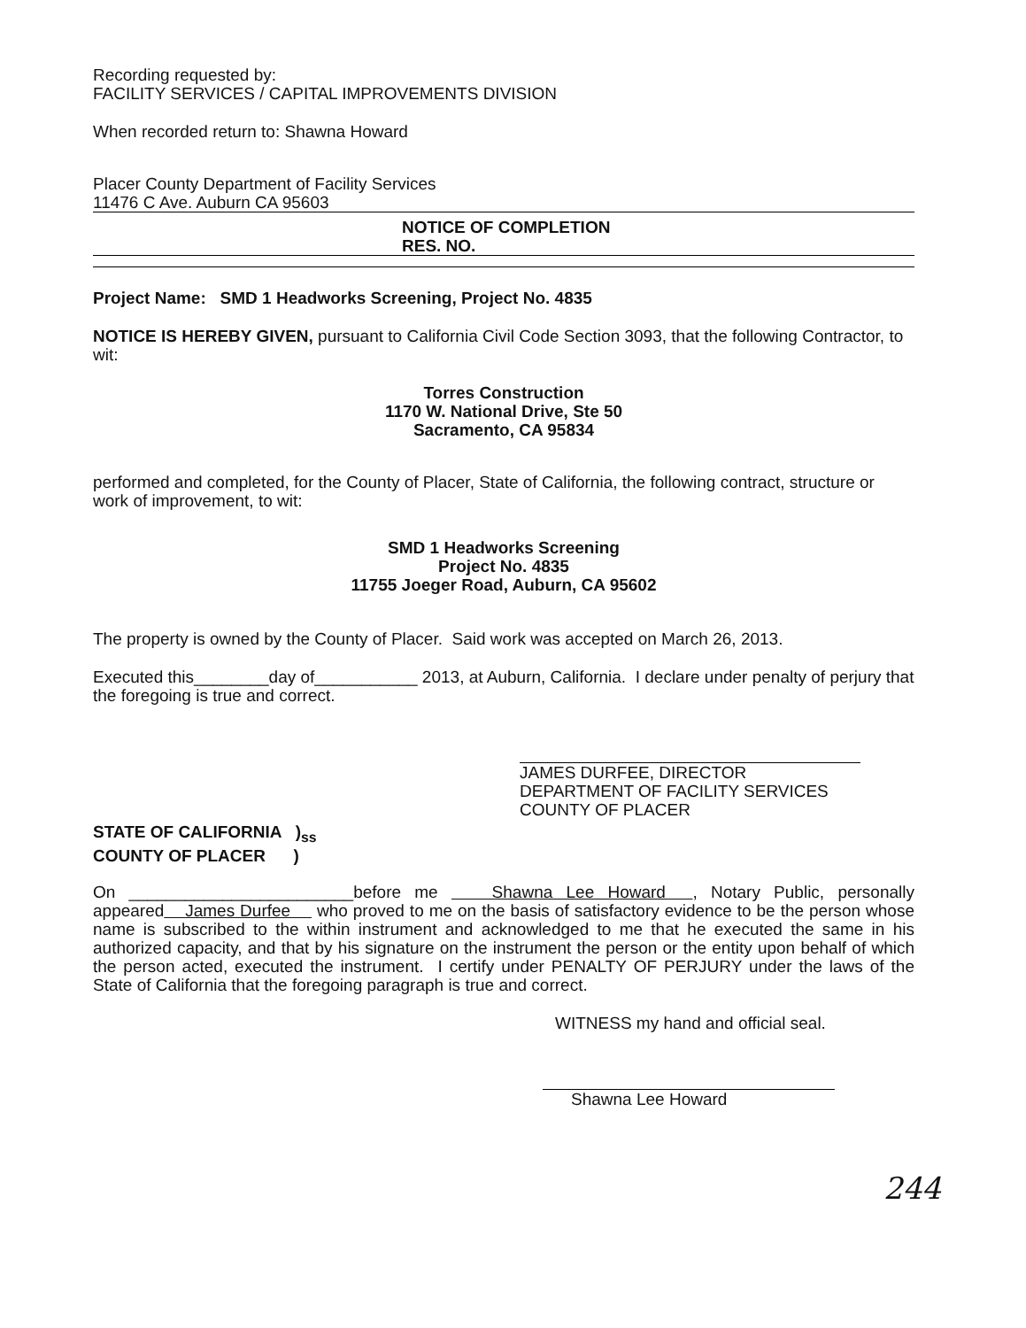Recording requested by:
FACILITY SERVICES / CAPITAL IMPROVEMENTS DIVISION
When recorded return to: Shawna Howard
Placer County Department of Facility Services
11476 C Ave. Auburn CA 95603
NOTICE OF COMPLETION
RES. NO.
Project Name: SMD 1 Headworks Screening, Project No. 4835
NOTICE IS HEREBY GIVEN, pursuant to California Civil Code Section 3093, that the following Contractor, to wit:
Torres Construction
1170 W. National Drive, Ste 50
Sacramento, CA 95834
performed and completed, for the County of Placer, State of California, the following contract, structure or work of improvement, to wit:
SMD 1 Headworks Screening
Project No. 4835
11755 Joeger Road, Auburn, CA 95602
The property is owned by the County of Placer. Said work was accepted on March 26, 2013.
Executed this________day of___________ 2013, at Auburn, California. I declare under penalty of perjury that the foregoing is true and correct.
JAMES DURFEE, DIRECTOR
DEPARTMENT OF FACILITY SERVICES
COUNTY OF PLACER
STATE OF CALIFORNIA )<sub>ss</sub>
COUNTY OF PLACER )
On ________________________before me Shawna Lee Howard , Notary Public, personally appeared James Durfee who proved to me on the basis of satisfactory evidence to be the person whose name is subscribed to the within instrument and acknowledged to me that he executed the same in his authorized capacity, and that by his signature on the instrument the person or the entity upon behalf of which the person acted, executed the instrument. I certify under PENALTY OF PERJURY under the laws of the State of California that the foregoing paragraph is true and correct.
WITNESS my hand and official seal.
Shawna Lee Howard
244